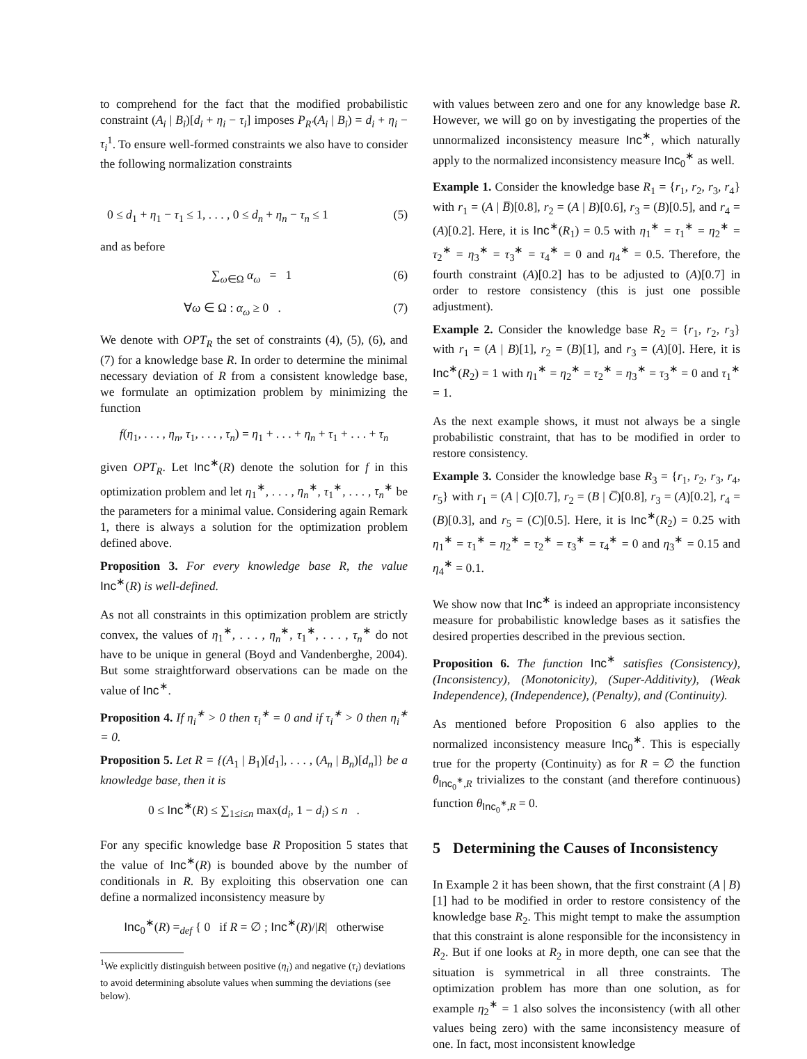to comprehend for the fact that the modified probabilistic constraint (A<sub>i</sub> | B<sub>i</sub>)[d<sub>i</sub> + η<sub>i</sub> − τ<sub>i</sub>] imposes P<sub>R′</sub>(A<sub>i</sub> | B<sub>i</sub>) = d<sub>i</sub> + η<sub>i</sub> − τ<sub>i</sub><sup>1</sup>. To ensure well-formed constraints we also have to consider the following normalization constraints
0 ≤ d<sub>1</sub> + η<sub>1</sub> − τ<sub>1</sub> ≤ 1, . . . , 0 ≤ d<sub>n</sub> + η<sub>n</sub> − τ<sub>n</sub> ≤ 1 (5)
and as before
∑<sub>ω∈Ω</sub> α<sub>ω</sub> = 1 (6)
∀ω ∈ Ω : α<sub>ω</sub> ≥ 0 . (7)
We denote with OPT<sub>R</sub> the set of constraints (4), (5), (6), and (7) for a knowledge base R. In order to determine the minimal necessary deviation of R from a consistent knowledge base, we formulate an optimization problem by minimizing the function
f(η<sub>1</sub>, . . . , η<sub>n</sub>, τ<sub>1</sub>, . . . , τ<sub>n</sub>) = η<sub>1</sub> + . . . + η<sub>n</sub> + τ<sub>1</sub> + . . . + τ<sub>n</sub>
given OPT<sub>R</sub>. Let Inc<sup>∗</sup>(R) denote the solution for f in this optimization problem and let η<sub>1</sub><sup>∗</sup>, . . . , η<sub>n</sub><sup>∗</sup>, τ<sub>1</sub><sup>∗</sup>, . . . , τ<sub>n</sub><sup>∗</sup> be the parameters for a minimal value. Considering again Remark 1, there is always a solution for the optimization problem defined above.
Proposition 3. For every knowledge base R, the value Inc<sup>∗</sup>(R) is well-defined.
As not all constraints in this optimization problem are strictly convex, the values of η<sub>1</sub><sup>∗</sup>, . . . , η<sub>n</sub><sup>∗</sup>, τ<sub>1</sub><sup>∗</sup>, . . . , τ<sub>n</sub><sup>∗</sup> do not have to be unique in general (Boyd and Vandenberghe, 2004). But some straightforward observations can be made on the value of Inc<sup>∗</sup>.
Proposition 4. If η<sub>i</sub><sup>∗</sup> > 0 then τ<sub>i</sub><sup>∗</sup> = 0 and if τ<sub>i</sub><sup>∗</sup> > 0 then η<sub>i</sub><sup>∗</sup> = 0.
Proposition 5. Let R = {(A<sub>1</sub> | B<sub>1</sub>)[d<sub>1</sub>], . . . , (A<sub>n</sub> | B<sub>n</sub>)[d<sub>n</sub>]} be a knowledge base, then it is
0 ≤ Inc<sup>∗</sup>(R) ≤ ∑<sub>1≤i≤n</sub> max(d<sub>i</sub>, 1 − d<sub>i</sub>) ≤ n .
For any specific knowledge base R Proposition 5 states that the value of Inc<sup>∗</sup>(R) is bounded above by the number of conditionals in R. By exploiting this observation one can define a normalized inconsistency measure by
Inc<sub>0</sub><sup>∗</sup>(R) =<sub>def</sub> { 0 if R = ∅ ; Inc<sup>∗</sup>(R)/|R| otherwise
<sup>1</sup> We explicitly distinguish between positive (η<sub>i</sub>) and negative (τ<sub>i</sub>) deviations to avoid determining absolute values when summing the deviations (see below).
with values between zero and one for any knowledge base R. However, we will go on by investigating the properties of the unnormalized inconsistency measure Inc<sup>∗</sup>, which naturally apply to the normalized inconsistency measure Inc<sub>0</sub><sup>∗</sup> as well.
Example 1. Consider the knowledge base R<sub>1</sub> = {r<sub>1</sub>, r<sub>2</sub>, r<sub>3</sub>, r<sub>4</sub>} with r<sub>1</sub> = (A | B̅)[0.8], r<sub>2</sub> = (A | B)[0.6], r<sub>3</sub> = (B)[0.5], and r<sub>4</sub> = (A)[0.2]. Here, it is Inc<sup>∗</sup>(R<sub>1</sub>) = 0.5 with η<sub>1</sub><sup>∗</sup> = τ<sub>1</sub><sup>∗</sup> = η<sub>2</sub><sup>∗</sup> = τ<sub>2</sub><sup>∗</sup> = η<sub>3</sub><sup>∗</sup> = τ<sub>3</sub><sup>∗</sup> = τ<sub>4</sub><sup>∗</sup> = 0 and η<sub>4</sub><sup>∗</sup> = 0.5. Therefore, the fourth constraint (A)[0.2] has to be adjusted to (A)[0.7] in order to restore consistency (this is just one possible adjustment).
Example 2. Consider the knowledge base R<sub>2</sub> = {r<sub>1</sub>, r<sub>2</sub>, r<sub>3</sub>} with r<sub>1</sub> = (A | B)[1], r<sub>2</sub> = (B)[1], and r<sub>3</sub> = (A)[0]. Here, it is Inc<sup>∗</sup>(R<sub>2</sub>) = 1 with η<sub>1</sub><sup>∗</sup> = η<sub>2</sub><sup>∗</sup> = τ<sub>2</sub><sup>∗</sup> = η<sub>3</sub><sup>∗</sup> = τ<sub>3</sub><sup>∗</sup> = 0 and τ<sub>1</sub><sup>∗</sup> = 1.
As the next example shows, it must not always be a single probabilistic constraint, that has to be modified in order to restore consistency.
Example 3. Consider the knowledge base R<sub>3</sub> = {r<sub>1</sub>, r<sub>2</sub>, r<sub>3</sub>, r<sub>4</sub>, r<sub>5</sub>} with r<sub>1</sub> = (A | C)[0.7], r<sub>2</sub> = (B | C̅)[0.8], r<sub>3</sub> = (A)[0.2], r<sub>4</sub> = (B)[0.3], and r<sub>5</sub> = (C)[0.5]. Here, it is Inc<sup>∗</sup>(R<sub>2</sub>) = 0.25 with η<sub>1</sub><sup>∗</sup> = τ<sub>1</sub><sup>∗</sup> = η<sub>2</sub><sup>∗</sup> = τ<sub>2</sub><sup>∗</sup> = τ<sub>3</sub><sup>∗</sup> = τ<sub>4</sub><sup>∗</sup> = 0 and η<sub>3</sub><sup>∗</sup> = 0.15 and η<sub>4</sub><sup>∗</sup> = 0.1.
We show now that Inc<sup>∗</sup> is indeed an appropriate inconsistency measure for probabilistic knowledge bases as it satisfies the desired properties described in the previous section.
Proposition 6. The function Inc<sup>∗</sup> satisfies (Consistency), (Inconsistency), (Monotonicity), (Super-Additivity), (Weak Independence), (Independence), (Penalty), and (Continuity).
As mentioned before Proposition 6 also applies to the normalized inconsistency measure Inc<sub>0</sub><sup>∗</sup>. This is especially true for the property (Continuity) as for R = ∅ the function θ<sub>Inc<sub>0</sub><sup>∗</sup>,R</sub> trivializes to the constant (and therefore continuous) function θ<sub>Inc<sub>0</sub><sup>∗</sup>,R</sub> = 0.
5 Determining the Causes of Inconsistency
In Example 2 it has been shown, that the first constraint (A | B)[1] had to be modified in order to restore consistency of the knowledge base R<sub>2</sub>. This might tempt to make the assumption that this constraint is alone responsible for the inconsistency in R<sub>2</sub>. But if one looks at R<sub>2</sub> in more depth, one can see that the situation is symmetrical in all three constraints. The optimization problem has more than one solution, as for example η<sub>2</sub><sup>∗</sup> = 1 also solves the inconsistency (with all other values being zero) with the same inconsistency measure of one. In fact, most inconsistent knowledge